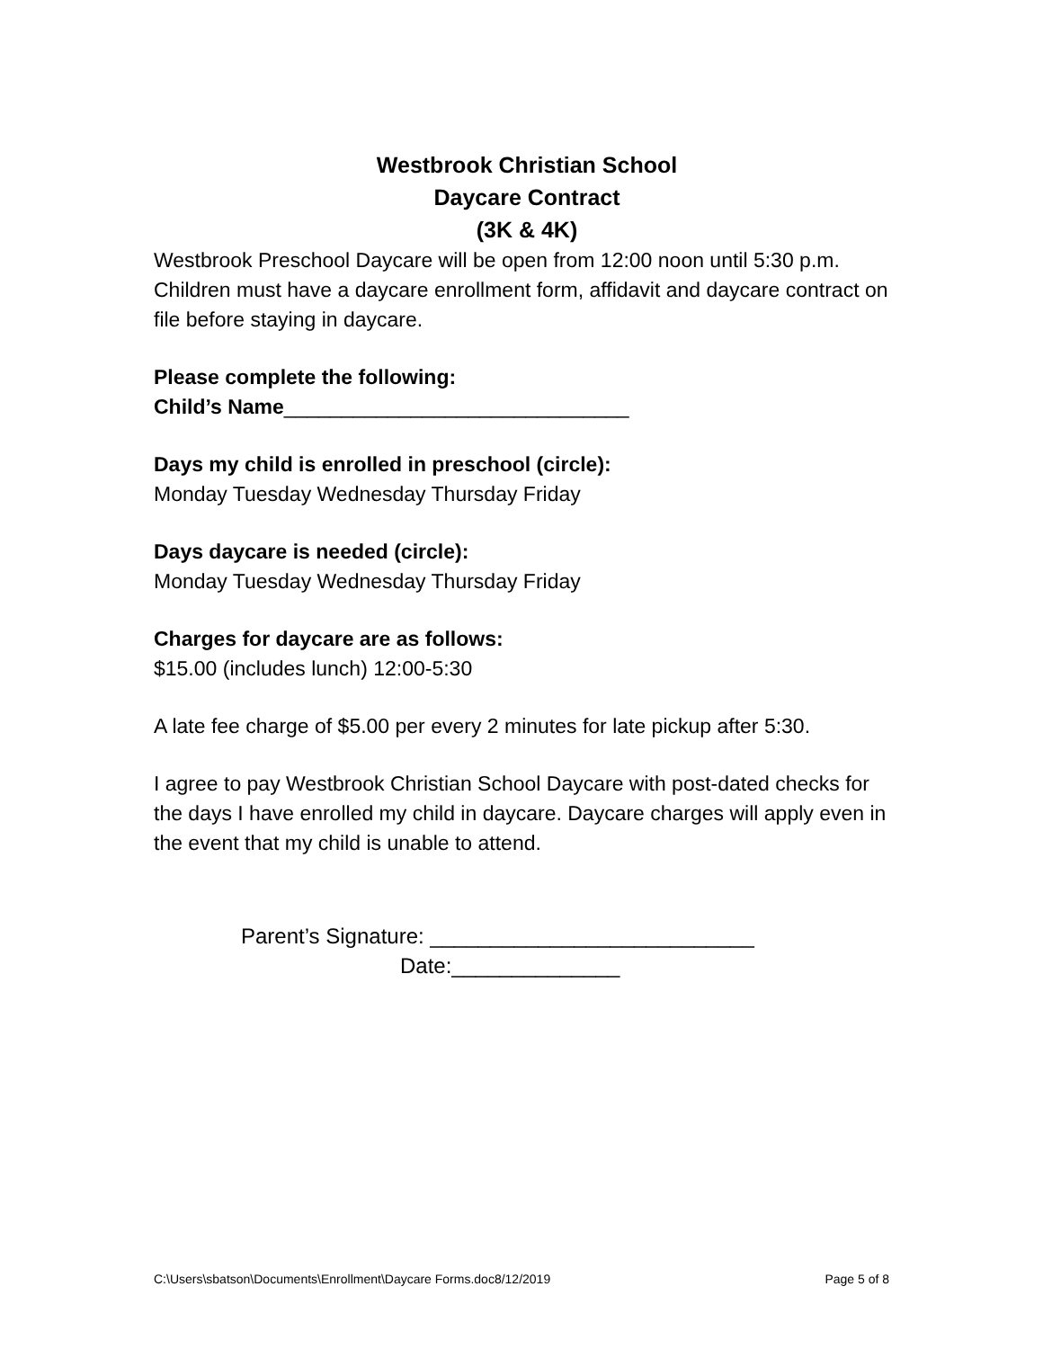Westbrook Christian School
Daycare Contract
(3K & 4K)
Westbrook Preschool Daycare will be open from 12:00 noon until 5:30 p.m. Children must have a daycare enrollment form, affidavit and daycare contract on file before staying in daycare.
Please complete the following:
Child’s Name______________________________
Days my child is enrolled in preschool (circle):
Monday Tuesday Wednesday Thursday Friday
Days daycare is needed (circle):
Monday Tuesday Wednesday Thursday Friday
Charges for daycare are as follows:
$15.00 (includes lunch) 12:00-5:30
A late fee charge of $5.00 per every 2 minutes for late pickup after 5:30.
I agree to pay Westbrook Christian School Daycare with post-dated checks for the days I have enrolled my child in daycare. Daycare charges will apply even in the event that my child is unable to attend.
Parent’s Signature: ___________________________
Date:______________
C:\Users\sbatson\Documents\Enrollment\Daycare Forms.doc8/12/2019 Page 5 of 8